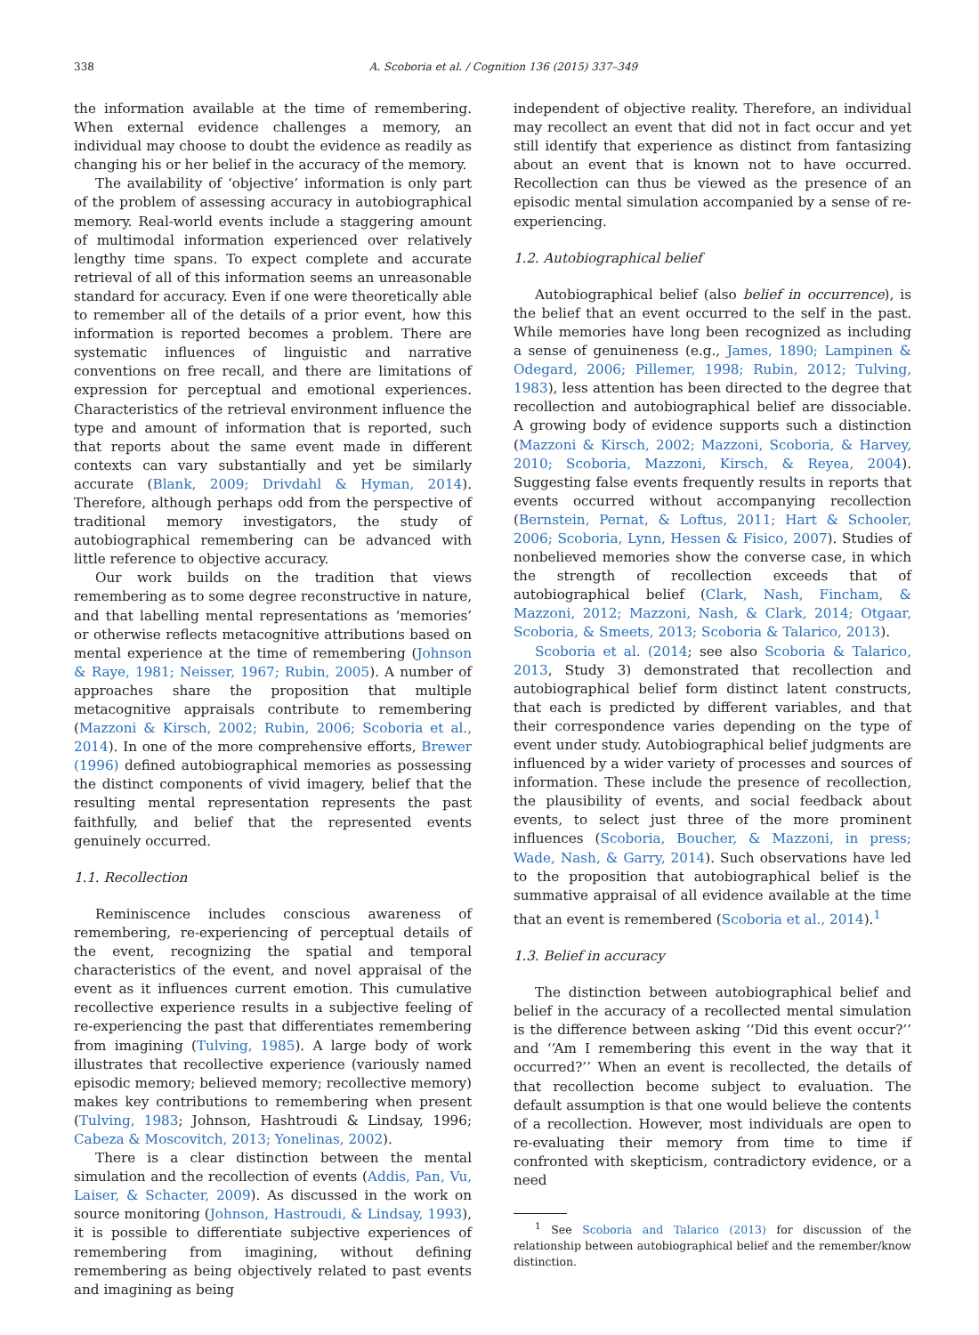338 A. Scoboria et al. / Cognition 136 (2015) 337–349
the information available at the time of remembering. When external evidence challenges a memory, an individual may choose to doubt the evidence as readily as changing his or her belief in the accuracy of the memory.
The availability of ‘objective’ information is only part of the problem of assessing accuracy in autobiographical memory. Real-world events include a staggering amount of multimodal information experienced over relatively lengthy time spans. To expect complete and accurate retrieval of all of this information seems an unreasonable standard for accuracy. Even if one were theoretically able to remember all of the details of a prior event, how this information is reported becomes a problem. There are systematic influences of linguistic and narrative conventions on free recall, and there are limitations of expression for perceptual and emotional experiences. Characteristics of the retrieval environment influence the type and amount of information that is reported, such that reports about the same event made in different contexts can vary substantially and yet be similarly accurate (Blank, 2009; Drivdahl & Hyman, 2014). Therefore, although perhaps odd from the perspective of traditional memory investigators, the study of autobiographical remembering can be advanced with little reference to objective accuracy.
Our work builds on the tradition that views remembering as to some degree reconstructive in nature, and that labelling mental representations as ‘memories’ or otherwise reflects metacognitive attributions based on mental experience at the time of remembering (Johnson & Raye, 1981; Neisser, 1967; Rubin, 2005). A number of approaches share the proposition that multiple metacognitive appraisals contribute to remembering (Mazzoni & Kirsch, 2002; Rubin, 2006; Scoboria et al., 2014). In one of the more comprehensive efforts, Brewer (1996) defined autobiographical memories as possessing the distinct components of vivid imagery, belief that the resulting mental representation represents the past faithfully, and belief that the represented events genuinely occurred.
1.1. Recollection
Reminiscence includes conscious awareness of remembering, re-experiencing of perceptual details of the event, recognizing the spatial and temporal characteristics of the event, and novel appraisal of the event as it influences current emotion. This cumulative recollective experience results in a subjective feeling of re-experiencing the past that differentiates remembering from imagining (Tulving, 1985). A large body of work illustrates that recollective experience (variously named episodic memory; believed memory; recollective memory) makes key contributions to remembering when present (Tulving, 1983; Johnson, Hashtroudi & Lindsay, 1996; Cabeza & Moscovitch, 2013; Yonelinas, 2002).
There is a clear distinction between the mental simulation and the recollection of events (Addis, Pan, Vu, Laiser, & Schacter, 2009). As discussed in the work on source monitoring (Johnson, Hastroudi, & Lindsay, 1993), it is possible to differentiate subjective experiences of remembering from imagining, without defining remembering as being objectively related to past events and imagining as being
independent of objective reality. Therefore, an individual may recollect an event that did not in fact occur and yet still identify that experience as distinct from fantasizing about an event that is known not to have occurred. Recollection can thus be viewed as the presence of an episodic mental simulation accompanied by a sense of re-experiencing.
1.2. Autobiographical belief
Autobiographical belief (also belief in occurrence), is the belief that an event occurred to the self in the past. While memories have long been recognized as including a sense of genuineness (e.g., James, 1890; Lampinen & Odegard, 2006; Pillemer, 1998; Rubin, 2012; Tulving, 1983), less attention has been directed to the degree that recollection and autobiographical belief are dissociable. A growing body of evidence supports such a distinction (Mazzoni & Kirsch, 2002; Mazzoni, Scoboria, & Harvey, 2010; Scoboria, Mazzoni, Kirsch, & Reyea, 2004). Suggesting false events frequently results in reports that events occurred without accompanying recollection (Bernstein, Pernat, & Loftus, 2011; Hart & Schooler, 2006; Scoboria, Lynn, Hessen & Fisico, 2007). Studies of nonbelieved memories show the converse case, in which the strength of recollection exceeds that of autobiographical belief (Clark, Nash, Fincham, & Mazzoni, 2012; Mazzoni, Nash, & Clark, 2014; Otgaar, Scoboria, & Smeets, 2013; Scoboria & Talarico, 2013).
Scoboria et al. (2014; see also Scoboria & Talarico, 2013, Study 3) demonstrated that recollection and autobiographical belief form distinct latent constructs, that each is predicted by different variables, and that their correspondence varies depending on the type of event under study. Autobiographical belief judgments are influenced by a wider variety of processes and sources of information. These include the presence of recollection, the plausibility of events, and social feedback about events, to select just three of the more prominent influences (Scoboria, Boucher, & Mazzoni, in press; Wade, Nash, & Garry, 2014). Such observations have led to the proposition that autobiographical belief is the summative appraisal of all evidence available at the time that an event is remembered (Scoboria et al., 2014).<sup>1</sup>
1.3. Belief in accuracy
The distinction between autobiographical belief and belief in the accuracy of a recollected mental simulation is the difference between asking ‘‘Did this event occur?’’ and ‘‘Am I remembering this event in the way that it occurred?’’ When an event is recollected, the details of that recollection become subject to evaluation. The default assumption is that one would believe the contents of a recollection. However, most individuals are open to re-evaluating their memory from time to time if confronted with skepticism, contradictory evidence, or a need
<sup>1</sup> See Scoboria and Talarico (2013) for discussion of the relationship between autobiographical belief and the remember/know distinction.